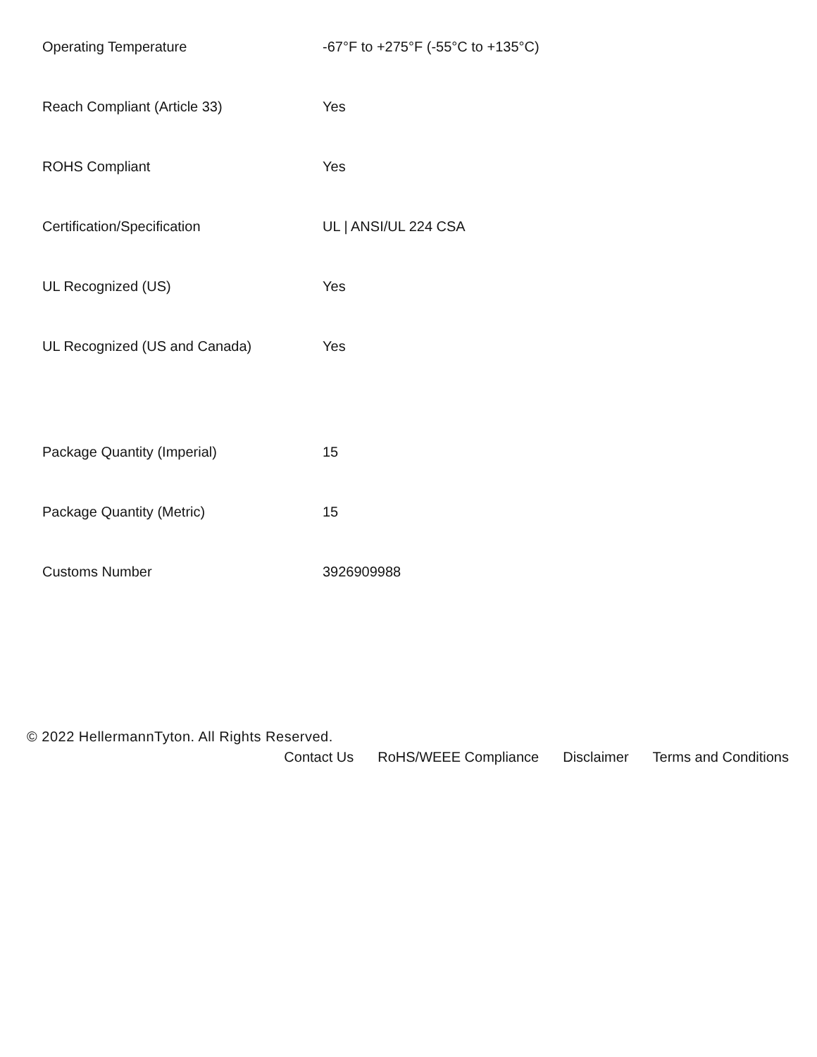| Operating Temperature | -67°F to +275°F (-55°C to +135°C) |
| Reach Compliant (Article 33) | Yes |
| ROHS Compliant | Yes |
| Certification/Specification | UL / ANSI/UL 224 CSA |
| UL Recognized (US) | Yes |
| UL Recognized (US and Canada) | Yes |
| Package Quantity (Imperial) | 15 |
| Package Quantity (Metric) | 15 |
| Customs Number | 3926909988 |
© 2022 HellermannTyton. All Rights Reserved.
Contact Us RoHS/WEEE Compliance Disclaimer Terms and Conditions